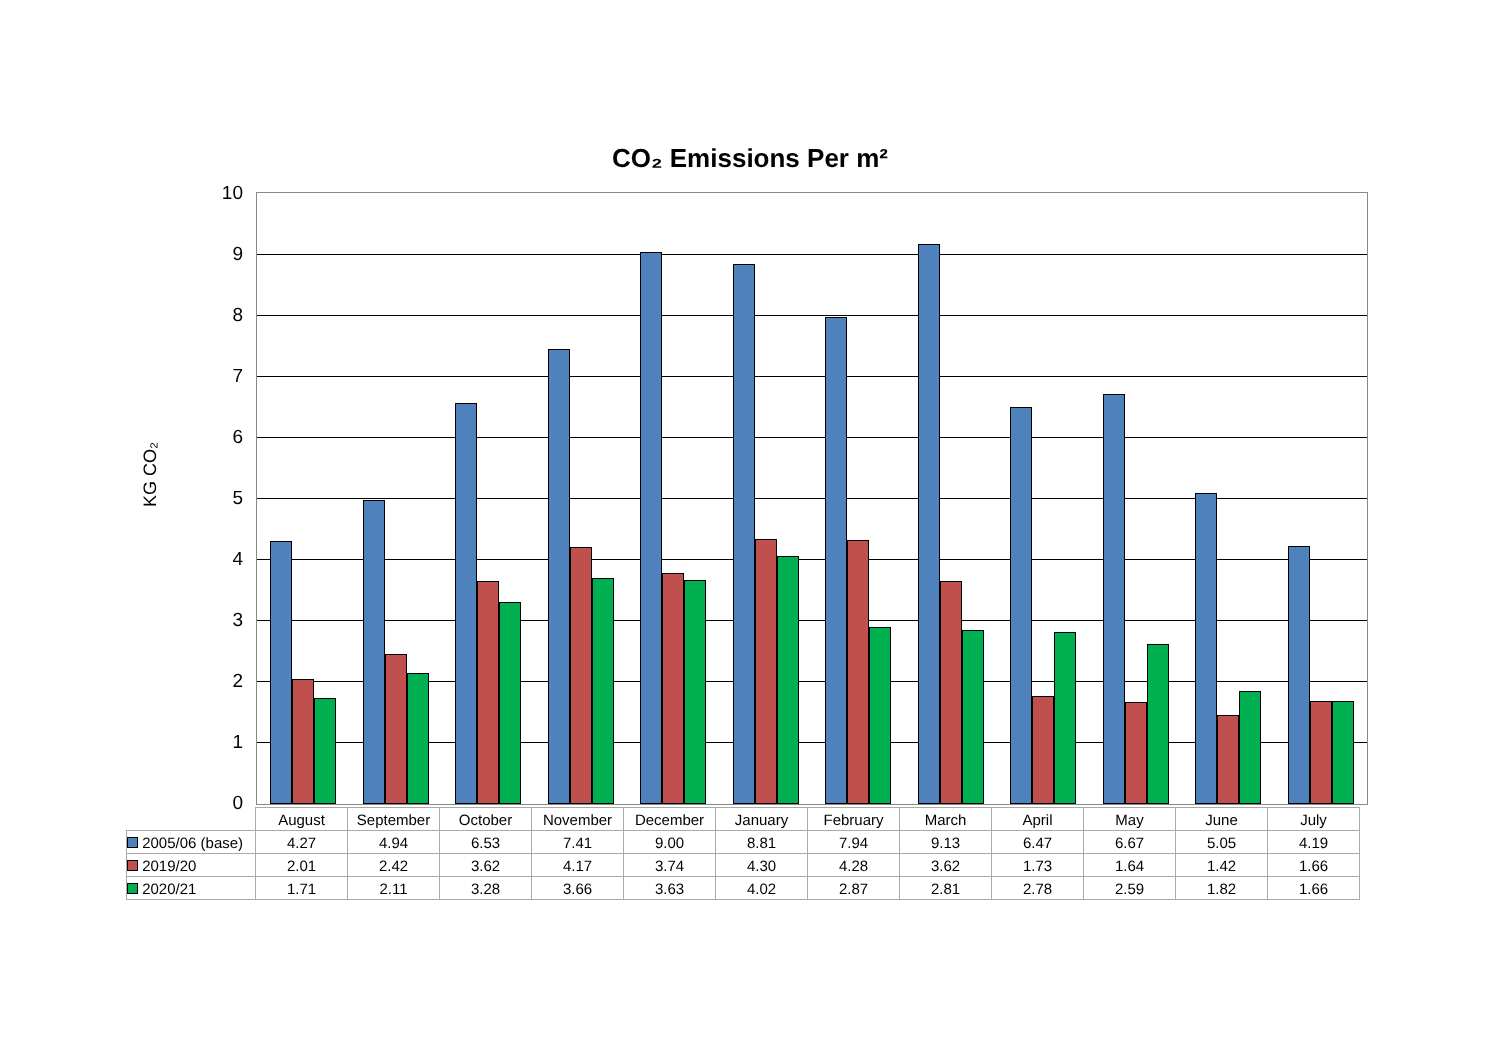CO₂ Emissions Per m²
KG CO₂
10
9
8
7
6
5
4
3
2
1
0
| | August | September | October | November | December | January | February | March | April | May | June | July |
| --- | --- | --- | --- | --- | --- | --- | --- | --- | --- | --- | --- | --- |
| 2005/06 (base) | 4.27 | 4.94 | 6.53 | 7.41 | 9.00 | 8.81 | 7.94 | 9.13 | 6.47 | 6.67 | 5.05 | 4.19 |
| 2019/20 | 2.01 | 2.42 | 3.62 | 4.17 | 3.74 | 4.30 | 4.28 | 3.62 | 1.73 | 1.64 | 1.42 | 1.66 |
| 2020/21 | 1.71 | 2.11 | 3.28 | 3.66 | 3.63 | 4.02 | 2.87 | 2.81 | 2.78 | 2.59 | 1.82 | 1.66 |